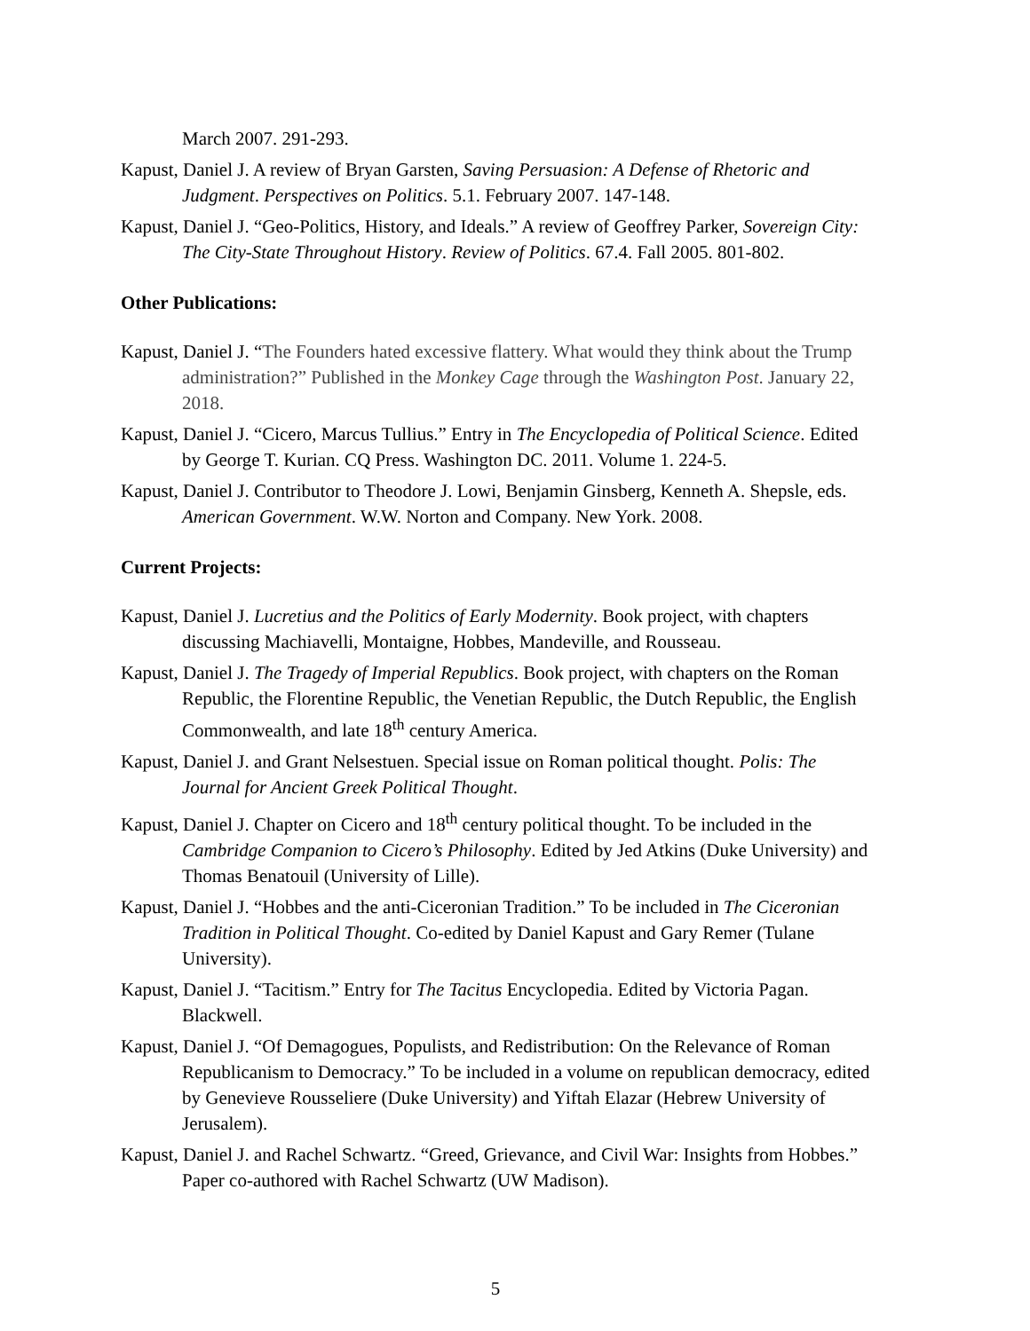March 2007. 291-293.
Kapust, Daniel J. A review of Bryan Garsten, Saving Persuasion: A Defense of Rhetoric and Judgment. Perspectives on Politics. 5.1. February 2007. 147-148.
Kapust, Daniel J. “Geo-Politics, History, and Ideals.” A review of Geoffrey Parker, Sovereign City: The City-State Throughout History. Review of Politics. 67.4. Fall 2005. 801-802.
Other Publications:
Kapust, Daniel J. “The Founders hated excessive flattery. What would they think about the Trump administration?” Published in the Monkey Cage through the Washington Post. January 22, 2018.
Kapust, Daniel J. “Cicero, Marcus Tullius.” Entry in The Encyclopedia of Political Science. Edited by George T. Kurian. CQ Press. Washington DC. 2011. Volume 1. 224-5.
Kapust, Daniel J. Contributor to Theodore J. Lowi, Benjamin Ginsberg, Kenneth A. Shepsle, eds. American Government. W.W. Norton and Company. New York. 2008.
Current Projects:
Kapust, Daniel J. Lucretius and the Politics of Early Modernity. Book project, with chapters discussing Machiavelli, Montaigne, Hobbes, Mandeville, and Rousseau.
Kapust, Daniel J. The Tragedy of Imperial Republics. Book project, with chapters on the Roman Republic, the Florentine Republic, the Venetian Republic, the Dutch Republic, the English Commonwealth, and late 18<sup>th</sup> century America.
Kapust, Daniel J. and Grant Nelsestuen. Special issue on Roman political thought. Polis: The Journal for Ancient Greek Political Thought.
Kapust, Daniel J. Chapter on Cicero and 18<sup>th</sup> century political thought. To be included in the Cambridge Companion to Cicero’s Philosophy. Edited by Jed Atkins (Duke University) and Thomas Benatouil (University of Lille).
Kapust, Daniel J. “Hobbes and the anti-Ciceronian Tradition.” To be included in The Ciceronian Tradition in Political Thought. Co-edited by Daniel Kapust and Gary Remer (Tulane University).
Kapust, Daniel J. “Tacitism.” Entry for The Tacitus Encyclopedia. Edited by Victoria Pagan. Blackwell.
Kapust, Daniel J. “Of Demagogues, Populists, and Redistribution: On the Relevance of Roman Republicanism to Democracy.” To be included in a volume on republican democracy, edited by Genevieve Rousseliere (Duke University) and Yiftah Elazar (Hebrew University of Jerusalem).
Kapust, Daniel J. and Rachel Schwartz. “Greed, Grievance, and Civil War: Insights from Hobbes.” Paper co-authored with Rachel Schwartz (UW Madison).
5